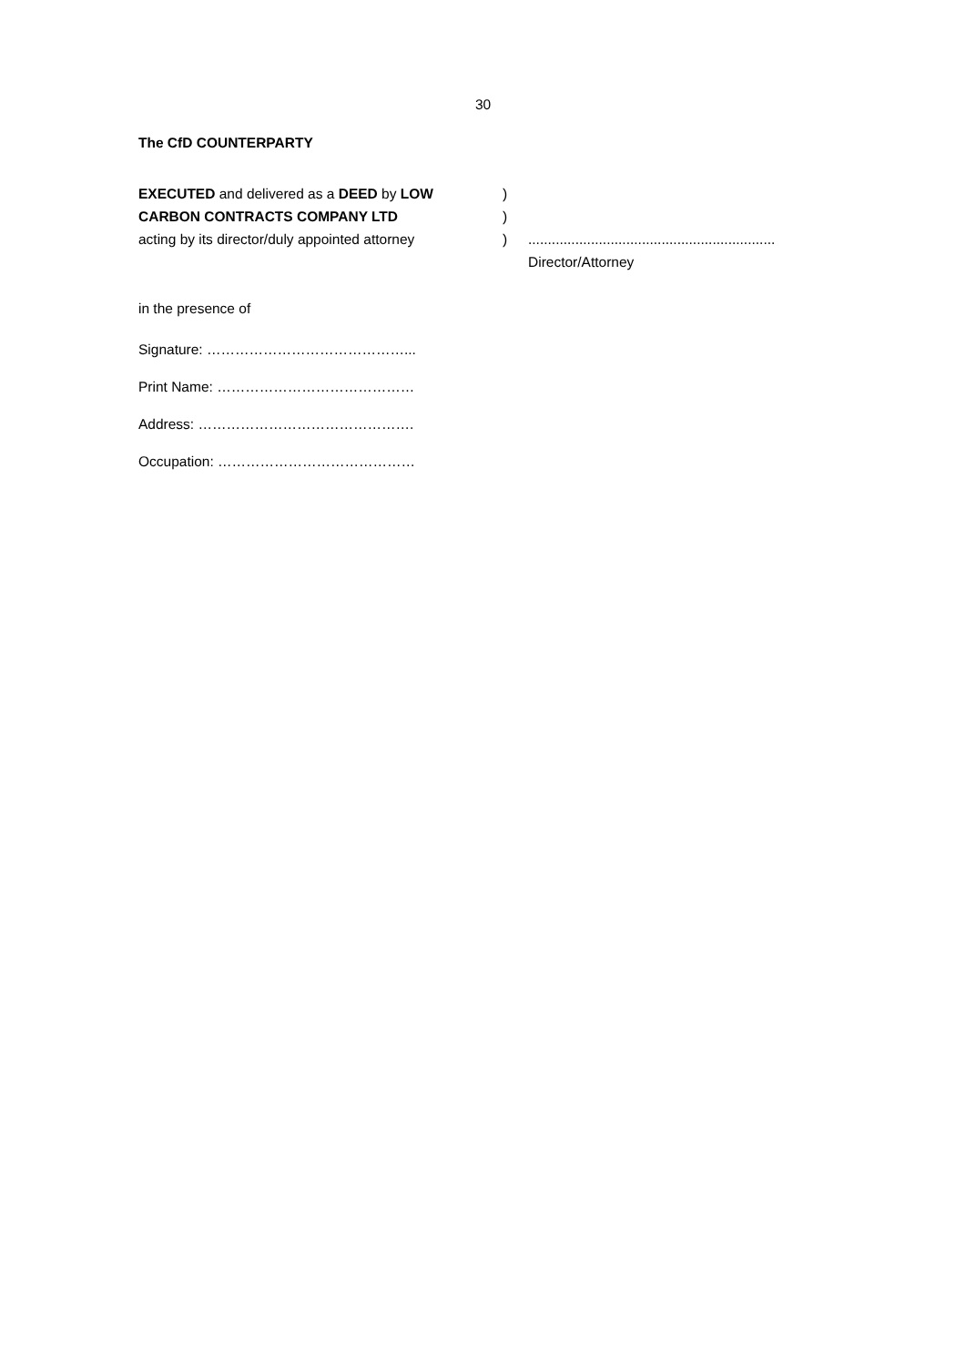30
The CfD COUNTERPARTY
| EXECUTED and delivered as a DEED by LOW | ) | |
| CARBON CONTRACTS COMPANY LTD | ) | |
| acting by its director/duly appointed attorney | ) | ............................................................... Director/Attorney |
in the presence of
Signature: ……………………………………...
Print Name: ……………………………………
Address: ……………………………………….
Occupation: ……………………………………